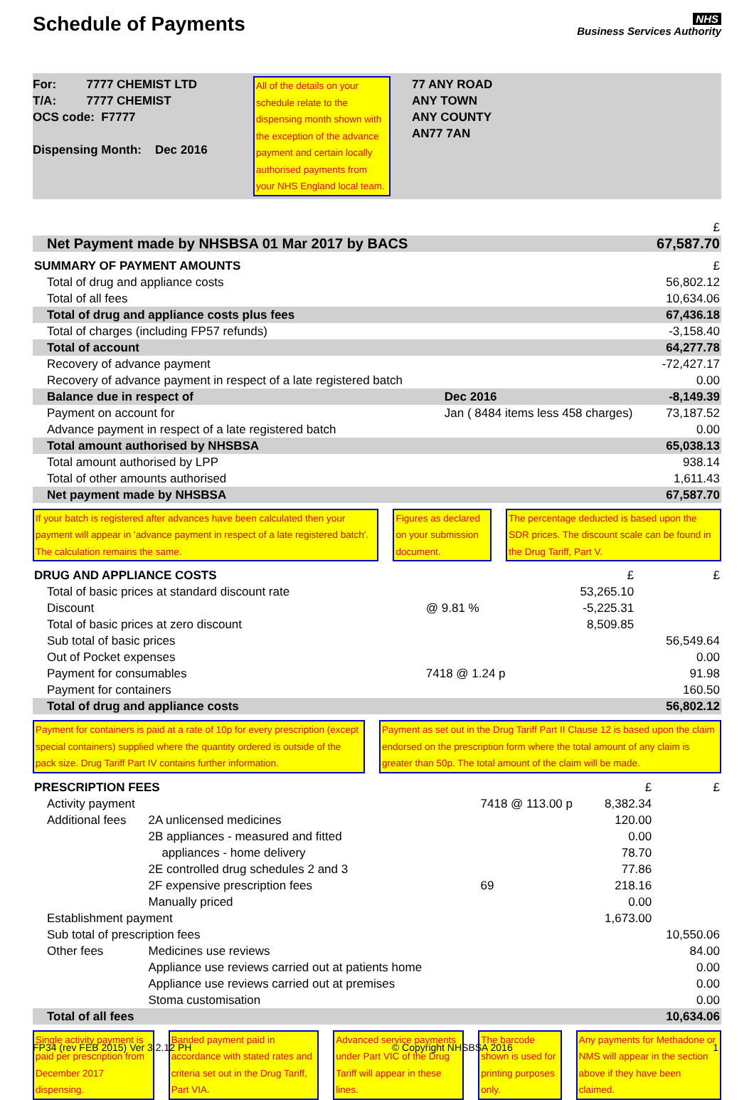Schedule of Payments
NHS
Business Services Authority
For: 7777 CHEMIST LTD
T/A: 7777 CHEMIST
OCS code: F7777
Dispensing Month: Dec 2016
All of the details on your schedule relate to the dispensing month shown with the exception of the advance payment and certain locally authorised payments from your NHS England local team.
77 ANY ROAD
ANY TOWN
ANY COUNTY
AN77 7AN
| | £ |
| Net Payment made by NHSBSA 01 Mar 2017 by BACS | 67,587.70 |
| SUMMARY OF PAYMENT AMOUNTS | | £ |
| Total of drug and appliance costs | | 56,802.12 |
| Total of all fees | | 10,634.06 |
| Total of drug and appliance costs plus fees | | 67,436.18 |
| Total of charges (including FP57 refunds) | | -3,158.40 |
| Total of account | | 64,277.78 |
| Recovery of advance payment | | -72,427.17 |
| Recovery of advance payment in respect of a late registered batch | | 0.00 |
| Balance due in respect of | Dec 2016 | -8,149.39 |
| Payment on account for | Jan ( 8484 items less 458 charges) | 73,187.52 |
| Advance payment in respect of a late registered batch | | 0.00 |
| Total amount authorised by NHSBSA | | 65,038.13 |
| Total amount authorised by LPP | | 938.14 |
| Total of other amounts authorised | | 1,611.43 |
| Net payment made by NHSBSA | | 67,587.70 |
If your batch is registered after advances have been calculated then your payment will appear in 'advance payment in respect of a late registered batch'. The calculation remains the same.
Figures as declared on your submission document.
The percentage deducted is based upon the SDR prices. The discount scale can be found in the Drug Tariff, Part V.
| DRUG AND APPLIANCE COSTS | | £ | £ |
| Total of basic prices at standard discount rate | | 53,265.10 | |
| Discount | @ 9.81 % | -5,225.31 | |
| Total of basic prices at zero discount | | 8,509.85 | |
| Sub total of basic prices | | | 56,549.64 |
| Out of Pocket expenses | | | 0.00 |
| Payment for consumables | 7418 @ 1.24 p | | 91.98 |
| Payment for containers | | | 160.50 |
| Total of drug and appliance costs | | | 56,802.12 |
Payment for containers is paid at a rate of 10p for every prescription (except special containers) supplied where the quantity ordered is outside of the pack size. Drug Tariff Part IV contains further information.
Payment as set out in the Drug Tariff Part II Clause 12 is based upon the claim endorsed on the prescription form where the total amount of any claim is greater than 50p. The total amount of the claim will be made.
| PRESCRIPTION FEES | | | £ | £ |
| Activity payment | | 7418 @ 113.00 p | 8,382.34 | |
| Additional fees | 2A unlicensed medicines | | 120.00 | |
| | 2B appliances - measured and fitted | | 0.00 | |
| | appliances - home delivery | | 78.70 | |
| | 2E controlled drug schedules 2 and 3 | | 77.86 | |
| | 2F expensive prescription fees | 69 | 218.16 | |
| | Manually priced | | 0.00 | |
| Establishment payment | | | 1,673.00 | |
| Sub total of prescription fees | | | | 10,550.06 |
| Other fees | Medicines use reviews | | | 84.00 |
| | Appliance use reviews carried out at patients home | | | 0.00 |
| | Appliance use reviews carried out at premises | | | 0.00 |
| | Stoma customisation | | | 0.00 |
| Total of all fees | | | | 10,634.06 |
Single activity payment is paid per prescription from December 2017 dispensing.
Banded payment paid in accordance with stated rates and criteria set out in the Drug Tariff, Part VIA.
Advanced service payments under Part VIC of the Drug Tariff will appear in these lines.
The barcode shown is used for printing purposes only.
Any payments for Methadone or NMS will appear in the section above if they have been claimed.
FP34 (rev FEB 2015) Ver 3.2.12 PH © Copyright NHSBSA 2016 1